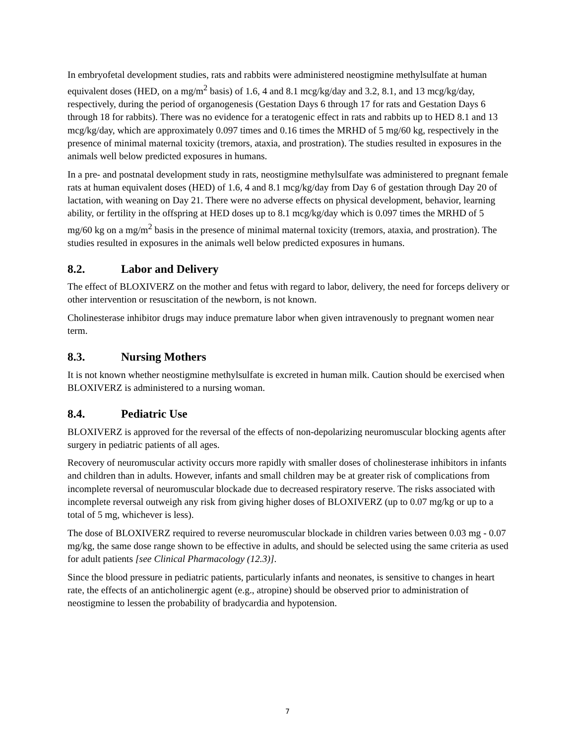In embryofetal development studies, rats and rabbits were administered neostigmine methylsulfate at human equivalent doses (HED, on a mg/m<sup>2</sup> basis) of 1.6, 4 and 8.1 mcg/kg/day and 3.2, 8.1, and 13 mcg/kg/day, respectively, during the period of organogenesis (Gestation Days 6 through 17 for rats and Gestation Days 6 through 18 for rabbits). There was no evidence for a teratogenic effect in rats and rabbits up to HED 8.1 and 13 mcg/kg/day, which are approximately 0.097 times and 0.16 times the MRHD of 5 mg/60 kg, respectively in the presence of minimal maternal toxicity (tremors, ataxia, and prostration). The studies resulted in exposures in the animals well below predicted exposures in humans.
In a pre- and postnatal development study in rats, neostigmine methylsulfate was administered to pregnant female rats at human equivalent doses (HED) of 1.6, 4 and 8.1 mcg/kg/day from Day 6 of gestation through Day 20 of lactation, with weaning on Day 21. There were no adverse effects on physical development, behavior, learning ability, or fertility in the offspring at HED doses up to 8.1 mcg/kg/day which is 0.097 times the MRHD of 5 mg/60 kg on a mg/m<sup>2</sup> basis in the presence of minimal maternal toxicity (tremors, ataxia, and prostration). The studies resulted in exposures in the animals well below predicted exposures in humans.
8.2. Labor and Delivery
The effect of BLOXIVERZ on the mother and fetus with regard to labor, delivery, the need for forceps delivery or other intervention or resuscitation of the newborn, is not known.
Cholinesterase inhibitor drugs may induce premature labor when given intravenously to pregnant women near term.
8.3. Nursing Mothers
It is not known whether neostigmine methylsulfate is excreted in human milk. Caution should be exercised when BLOXIVERZ is administered to a nursing woman.
8.4. Pediatric Use
BLOXIVERZ is approved for the reversal of the effects of non-depolarizing neuromuscular blocking agents after surgery in pediatric patients of all ages.
Recovery of neuromuscular activity occurs more rapidly with smaller doses of cholinesterase inhibitors in infants and children than in adults. However, infants and small children may be at greater risk of complications from incomplete reversal of neuromuscular blockade due to decreased respiratory reserve. The risks associated with incomplete reversal outweigh any risk from giving higher doses of BLOXIVERZ (up to 0.07 mg/kg or up to a total of 5 mg, whichever is less).
The dose of BLOXIVERZ required to reverse neuromuscular blockade in children varies between 0.03 mg - 0.07 mg/kg, the same dose range shown to be effective in adults, and should be selected using the same criteria as used for adult patients [see Clinical Pharmacology (12.3)].
Since the blood pressure in pediatric patients, particularly infants and neonates, is sensitive to changes in heart rate, the effects of an anticholinergic agent (e.g., atropine) should be observed prior to administration of neostigmine to lessen the probability of bradycardia and hypotension.
7